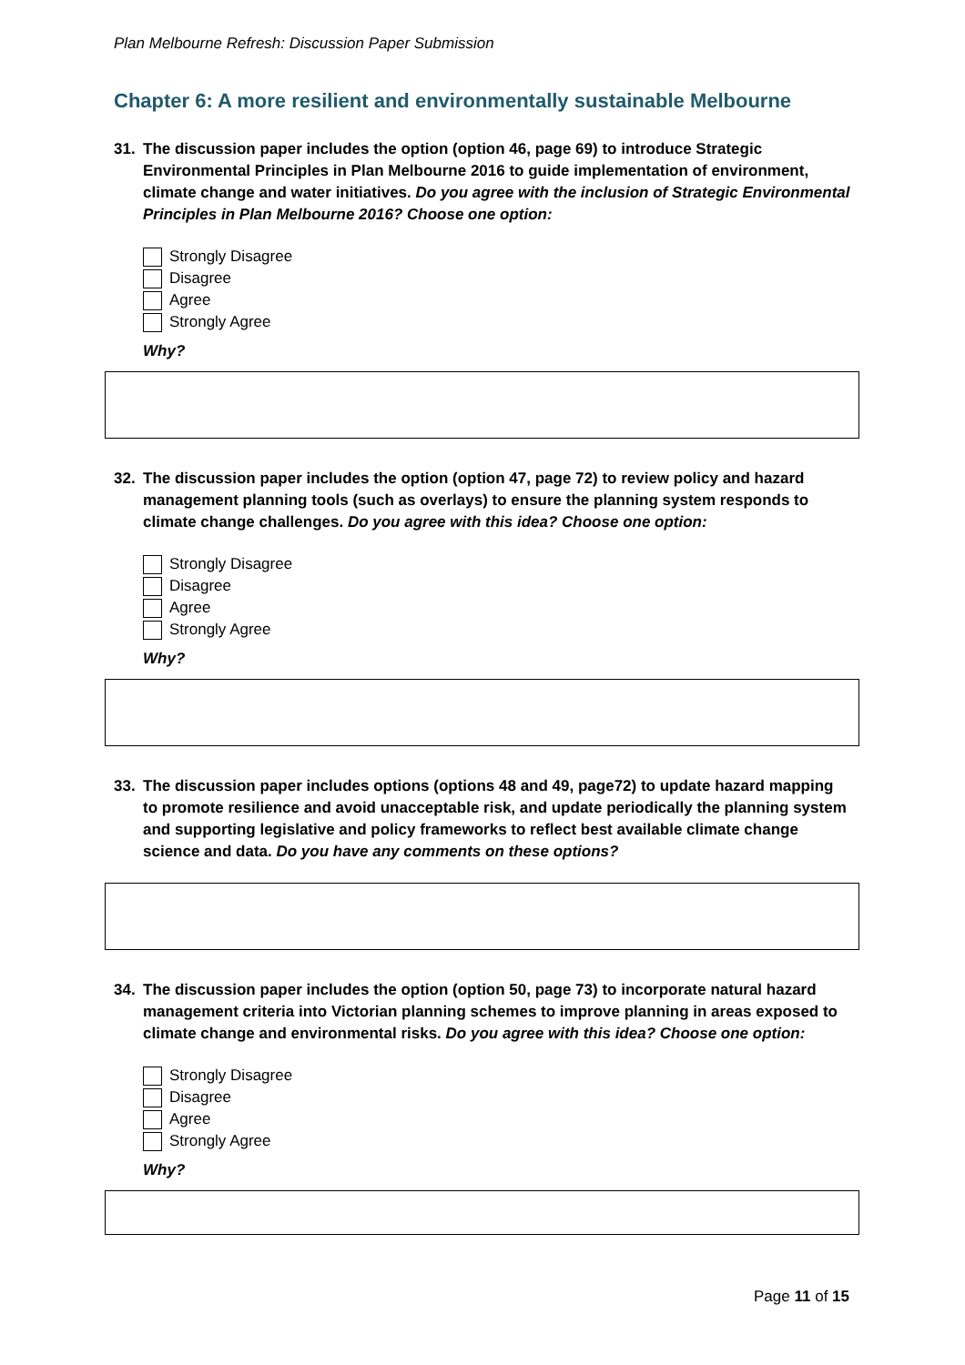Plan Melbourne Refresh: Discussion Paper Submission
Chapter 6: A more resilient and environmentally sustainable Melbourne
31. The discussion paper includes the option (option 46, page 69) to introduce Strategic Environmental Principles in Plan Melbourne 2016 to guide implementation of environment, climate change and water initiatives. Do you agree with the inclusion of Strategic Environmental Principles in Plan Melbourne 2016? Choose one option:
Strongly Disagree
Disagree
Agree
Strongly Agree
Why?
32. The discussion paper includes the option (option 47, page 72) to review policy and hazard management planning tools (such as overlays) to ensure the planning system responds to climate change challenges. Do you agree with this idea? Choose one option:
Strongly Disagree
Disagree
Agree
Strongly Agree
Why?
33. The discussion paper includes options (options 48 and 49, page72) to update hazard mapping to promote resilience and avoid unacceptable risk, and update periodically the planning system and supporting legislative and policy frameworks to reflect best available climate change science and data. Do you have any comments on these options?
34. The discussion paper includes the option (option 50, page 73) to incorporate natural hazard management criteria into Victorian planning schemes to improve planning in areas exposed to climate change and environmental risks. Do you agree with this idea? Choose one option:
Strongly Disagree
Disagree
Agree
Strongly Agree
Why?
Page 11 of 15